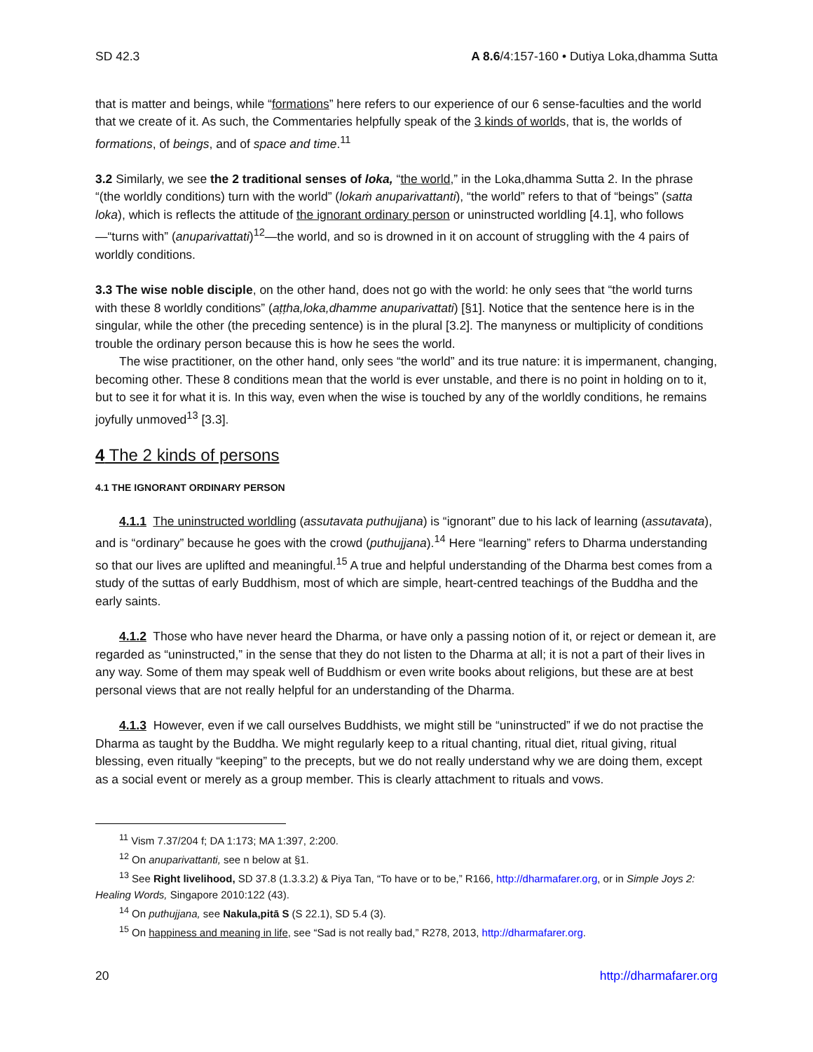SD 42.3 A 8.6/4:157-160 • Dutiya Loka,dhamma Sutta
that is matter and beings, while “formations” here refers to our experience of our 6 sense-faculties and the world that we create of it. As such, the Commentaries helpfully speak of the 3 kinds of worlds, that is, the worlds of formations, of beings, and of space and time.<sup>11</sup>
3.2 Similarly, we see the 2 traditional senses of loka, “the world,” in the Loka,dhamma Sutta 2. In the phrase “(the worldly conditions) turn with the world” (lokaṁ anuparivattanti), “the world” refers to that of “beings” (satta loka), which is reflects the attitude of the ignorant ordinary person or uninstructed worldling [4.1], who follows—“turns with” (anuparivattati)<sup>12</sup>—the world, and so is drowned in it on account of struggling with the 4 pairs of worldly conditions.
3.3 The wise noble disciple, on the other hand, does not go with the world: he only sees that “the world turns with these 8 worldly conditions” (aṭṭha,loka,dhamme anuparivattati) [§1]. Notice that the sentence here is in the singular, while the other (the preceding sentence) is in the plural [3.2]. The manyness or multiplicity of conditions trouble the ordinary person because this is how he sees the world.
The wise practitioner, on the other hand, only sees “the world” and its true nature: it is impermanent, changing, becoming other. These 8 conditions mean that the world is ever unstable, and there is no point in holding on to it, but to see it for what it is. In this way, even when the wise is touched by any of the worldly conditions, he remains joyfully unmoved<sup>13</sup> [3.3].
4 The 2 kinds of persons
4.1 THE IGNORANT ORDINARY PERSON
4.1.1 The uninstructed worldling (assutavata puthujjana) is “ignorant” due to his lack of learning (assutavata), and is “ordinary” because he goes with the crowd (puthujjana).<sup>14</sup> Here “learning” refers to Dharma understanding so that our lives are uplifted and meaningful.<sup>15</sup> A true and helpful understanding of the Dharma best comes from a study of the suttas of early Buddhism, most of which are simple, heart-centred teachings of the Buddha and the early saints.
4.1.2 Those who have never heard the Dharma, or have only a passing notion of it, or reject or demean it, are regarded as “uninstructed,” in the sense that they do not listen to the Dharma at all; it is not a part of their lives in any way. Some of them may speak well of Buddhism or even write books about religions, but these are at best personal views that are not really helpful for an understanding of the Dharma.
4.1.3 However, even if we call ourselves Buddhists, we might still be “uninstructed” if we do not practise the Dharma as taught by the Buddha. We might regularly keep to a ritual chanting, ritual diet, ritual giving, ritual blessing, even ritually “keeping” to the precepts, but we do not really understand why we are doing them, except as a social event or merely as a group member. This is clearly attachment to rituals and vows.
<sup>11</sup> Vism 7.37/204 f; DA 1:173; MA 1:397, 2:200.
<sup>12</sup> On anuparivattanti, see n below at §1.
<sup>13</sup> See Right livelihood, SD 37.8 (1.3.3.2) & Piya Tan, “To have or to be,” R166, http://dharmafarer.org, or in Simple Joys 2: Healing Words, Singapore 2010:122 (43).
<sup>14</sup> On puthujjana, see Nakula,pitā S (S 22.1), SD 5.4 (3).
<sup>15</sup> On happiness and meaning in life, see “Sad is not really bad,” R278, 2013, http://dharmafarer.org.
20 http://dharmafarer.org